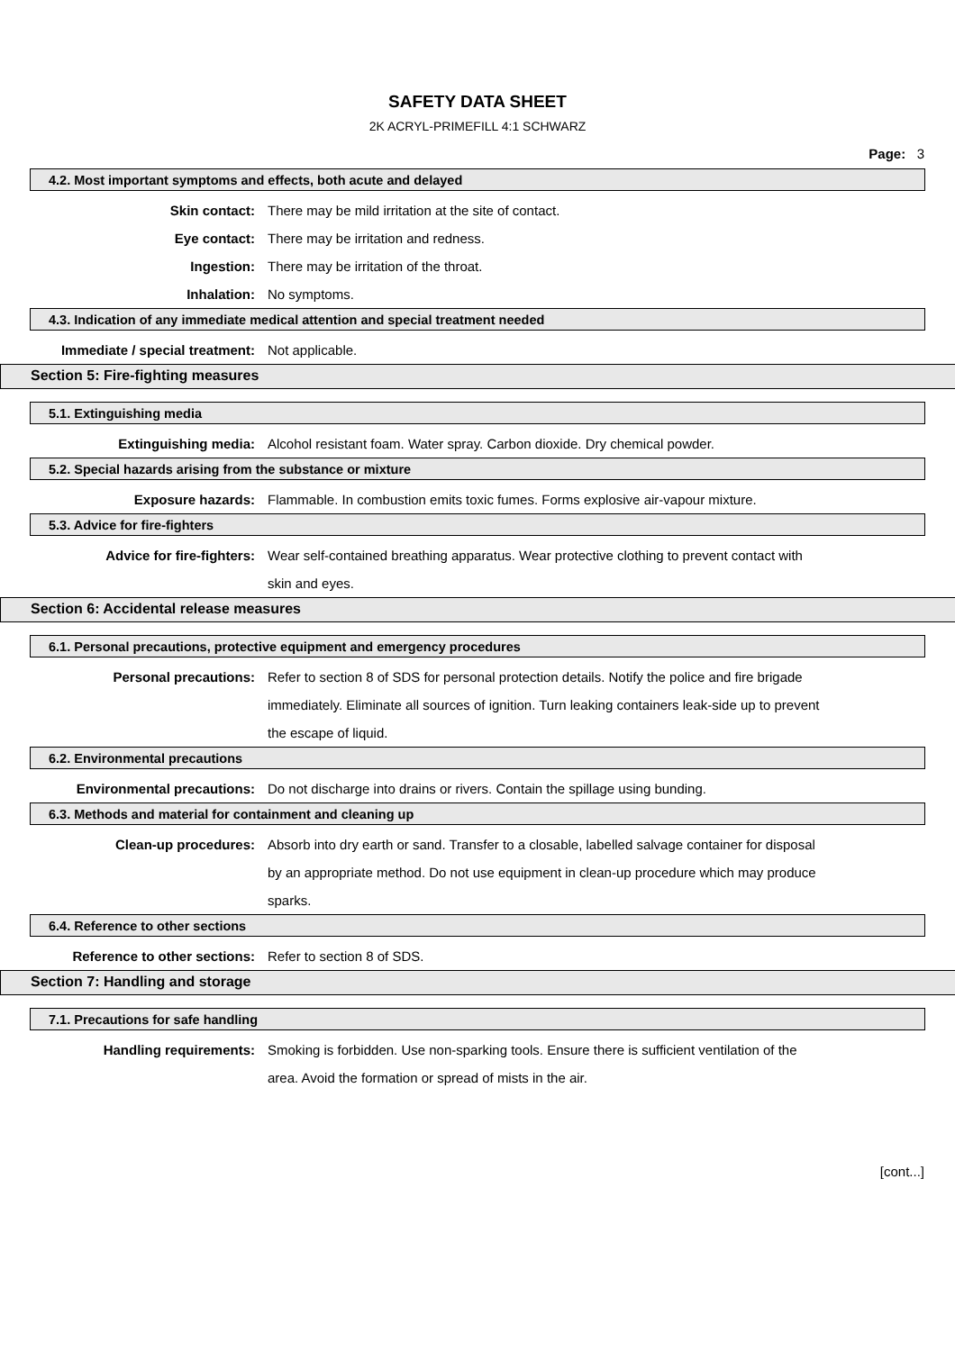SAFETY DATA SHEET
2K ACRYL-PRIMEFILL 4:1 SCHWARZ
Page: 3
4.2. Most important symptoms and effects, both acute and delayed
Skin contact: There may be mild irritation at the site of contact.
Eye contact: There may be irritation and redness.
Ingestion: There may be irritation of the throat.
Inhalation: No symptoms.
4.3. Indication of any immediate medical attention and special treatment needed
Immediate / special treatment: Not applicable.
Section 5: Fire-fighting measures
5.1. Extinguishing media
Extinguishing media: Alcohol resistant foam. Water spray. Carbon dioxide. Dry chemical powder.
5.2. Special hazards arising from the substance or mixture
Exposure hazards: Flammable. In combustion emits toxic fumes. Forms explosive air-vapour mixture.
5.3. Advice for fire-fighters
Advice for fire-fighters: Wear self-contained breathing apparatus. Wear protective clothing to prevent contact with skin and eyes.
Section 6: Accidental release measures
6.1. Personal precautions, protective equipment and emergency procedures
Personal precautions: Refer to section 8 of SDS for personal protection details. Notify the police and fire brigade immediately. Eliminate all sources of ignition. Turn leaking containers leak-side up to prevent the escape of liquid.
6.2. Environmental precautions
Environmental precautions: Do not discharge into drains or rivers. Contain the spillage using bunding.
6.3. Methods and material for containment and cleaning up
Clean-up procedures: Absorb into dry earth or sand. Transfer to a closable, labelled salvage container for disposal by an appropriate method. Do not use equipment in clean-up procedure which may produce sparks.
6.4. Reference to other sections
Reference to other sections: Refer to section 8 of SDS.
Section 7: Handling and storage
7.1. Precautions for safe handling
Handling requirements: Smoking is forbidden. Use non-sparking tools. Ensure there is sufficient ventilation of the area. Avoid the formation or spread of mists in the air.
[cont...]